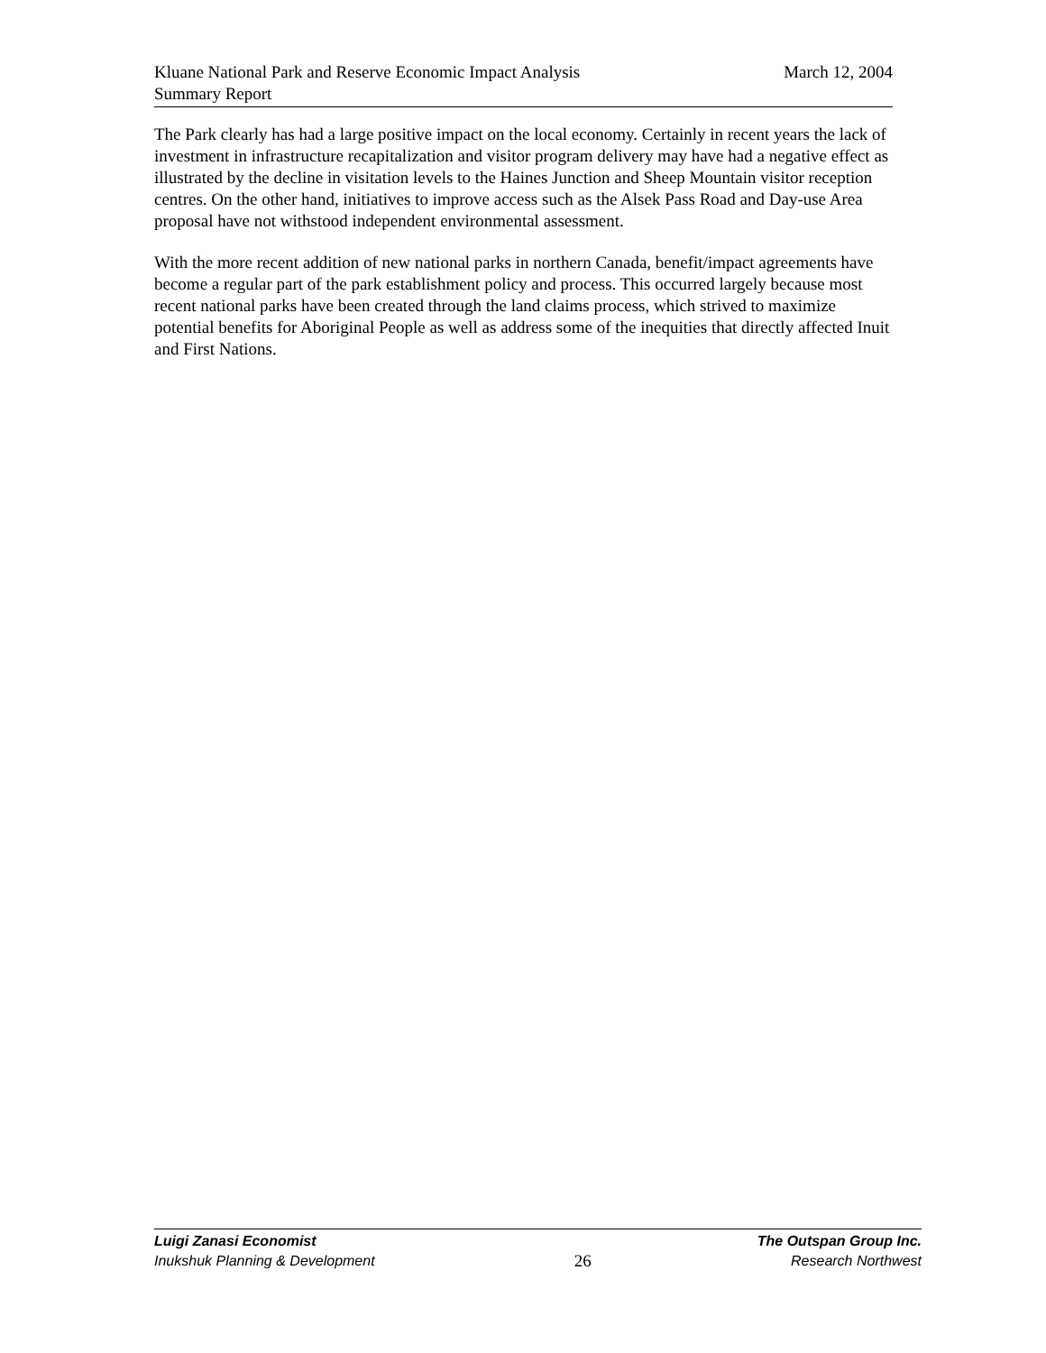March 12, 2004 Kluane National Park and Reserve Economic Impact Analysis
Summary Report
The Park clearly has had a large positive impact on the local economy. Certainly in recent years the lack of investment in infrastructure recapitalization and visitor program delivery may have had a negative effect as illustrated by the decline in visitation levels to the Haines Junction and Sheep Mountain visitor reception centres. On the other hand, initiatives to improve access such as the Alsek Pass Road and Day-use Area proposal have not withstood independent environmental assessment.
With the more recent addition of new national parks in northern Canada, benefit/impact agreements have become a regular part of the park establishment policy and process. This occurred largely because most recent national parks have been created through the land claims process, which strived to maximize potential benefits for Aboriginal People as well as address some of the inequities that directly affected Inuit and First Nations.
Luigi Zanasi Economist The Outspan Group Inc.
Inukshuk Planning & Development 26 Research Northwest